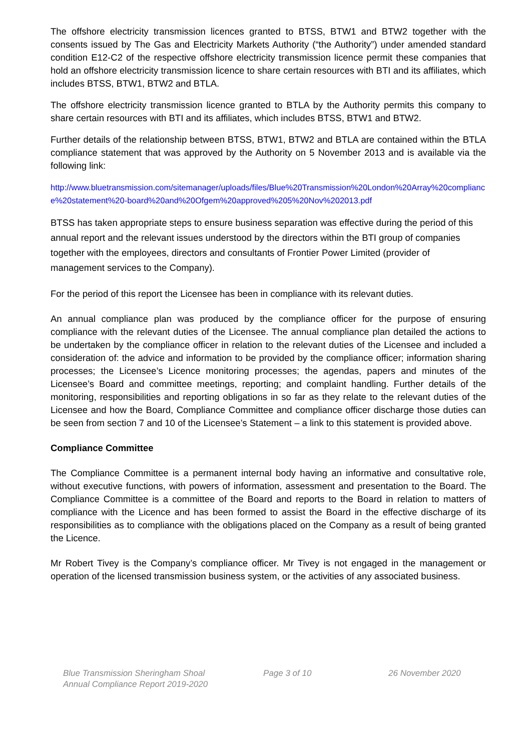The offshore electricity transmission licences granted to BTSS, BTW1 and BTW2 together with the consents issued by The Gas and Electricity Markets Authority (“the Authority”) under amended standard condition E12-C2 of the respective offshore electricity transmission licence permit these companies that hold an offshore electricity transmission licence to share certain resources with BTI and its affiliates, which includes BTSS, BTW1, BTW2 and BTLA.
The offshore electricity transmission licence granted to BTLA by the Authority permits this company to share certain resources with BTI and its affiliates, which includes BTSS, BTW1 and BTW2.
Further details of the relationship between BTSS, BTW1, BTW2 and BTLA are contained within the BTLA compliance statement that was approved by the Authority on 5 November 2013 and is available via the following link:
http://www.bluetransmission.com/sitemanager/uploads/files/Blue%20Transmission%20London%20Array%20compliance%20statement%20-board%20and%20Ofgem%20approved%205%20Nov%202013.pdf
BTSS has taken appropriate steps to ensure business separation was effective during the period of this annual report and the relevant issues understood by the directors within the BTI group of companies together with the employees, directors and consultants of Frontier Power Limited (provider of management services to the Company).
For the period of this report the Licensee has been in compliance with its relevant duties.
An annual compliance plan was produced by the compliance officer for the purpose of ensuring compliance with the relevant duties of the Licensee. The annual compliance plan detailed the actions to be undertaken by the compliance officer in relation to the relevant duties of the Licensee and included a consideration of: the advice and information to be provided by the compliance officer; information sharing processes; the Licensee’s Licence monitoring processes; the agendas, papers and minutes of the Licensee’s Board and committee meetings, reporting; and complaint handling. Further details of the monitoring, responsibilities and reporting obligations in so far as they relate to the relevant duties of the Licensee and how the Board, Compliance Committee and compliance officer discharge those duties can be seen from section 7 and 10 of the Licensee’s Statement – a link to this statement is provided above.
Compliance Committee
The Compliance Committee is a permanent internal body having an informative and consultative role, without executive functions, with powers of information, assessment and presentation to the Board. The Compliance Committee is a committee of the Board and reports to the Board in relation to matters of compliance with the Licence and has been formed to assist the Board in the effective discharge of its responsibilities as to compliance with the obligations placed on the Company as a result of being granted the Licence.
Mr Robert Tivey is the Company’s compliance officer. Mr Tivey is not engaged in the management or operation of the licensed transmission business system, or the activities of any associated business.
Blue Transmission Sheringham Shoal
Annual Compliance Report 2019-2020
Page 3 of 10 26 November 2020